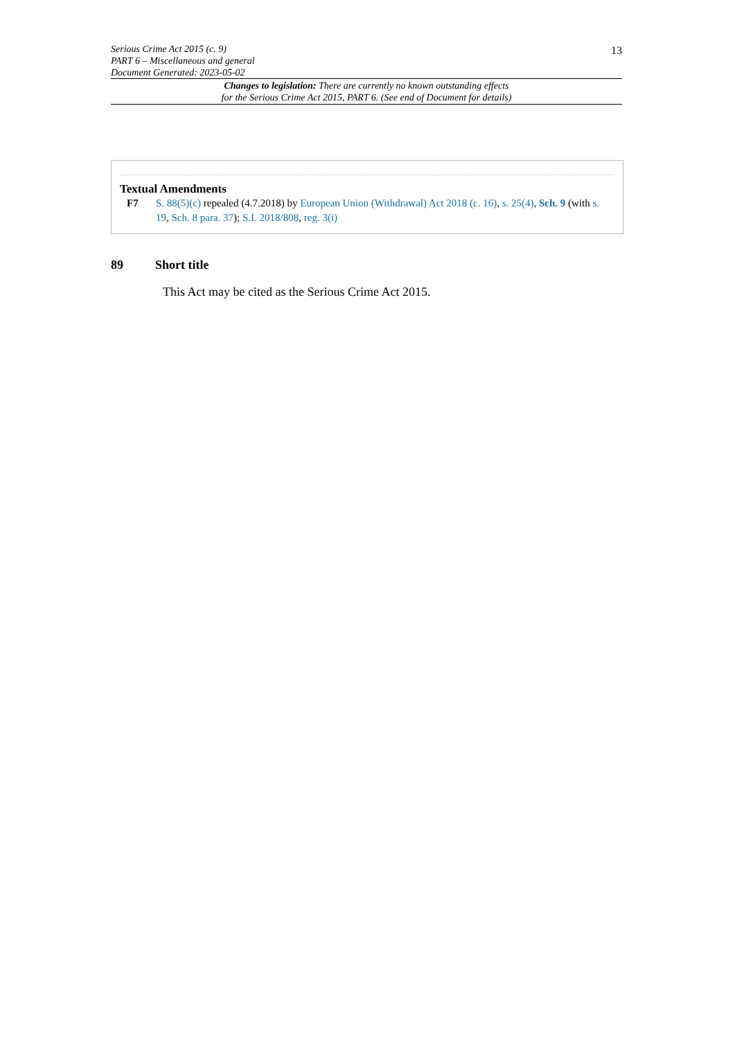13
Serious Crime Act 2015 (c. 9)
PART 6 – Miscellaneous and general
Document Generated: 2023-05-02
Changes to legislation: There are currently no known outstanding effects
for the Serious Crime Act 2015, PART 6. (See end of Document for details)
Textual Amendments
F7 S. 88(5)(c) repealed (4.7.2018) by European Union (Withdrawal) Act 2018 (c. 16), s. 25(4), Sch. 9 (with s. 19, Sch. 8 para. 37); S.I. 2018/808, reg. 3(i)
89 Short title
This Act may be cited as the Serious Crime Act 2015.